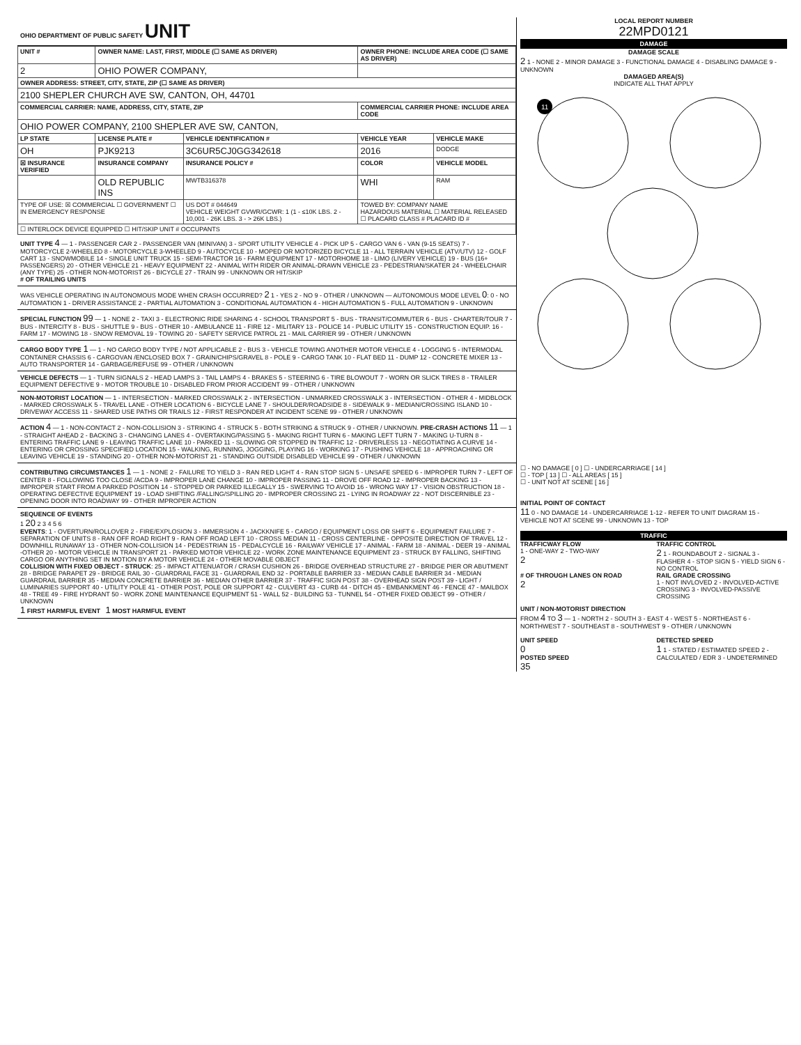OHIO DEPARTMENT OF PUBLIC SAFETY UNIT
| UNIT # | OWNER NAME: LAST, FIRST, MIDDLE (☐ SAME AS DRIVER) | | OWNER PHONE: INCLUDE AREA CODE (☐ SAME AS DRIVER) | |
| --- | --- | --- | --- | --- |
| 2 | OHIO POWER COMPANY, | | | |
| OWNER ADDRESS: STREET, CITY, STATE, ZIP (☐ SAME AS DRIVER) | | | | |
| 2100 SHEPLER CHURCH AVE SW, CANTON, OH, 44701 | | | | |
| COMMERCIAL CARRIER: NAME, ADDRESS, CITY, STATE, ZIP | | | COMMERCIAL CARRIER PHONE: INCLUDE AREA CODE | |
| OHIO POWER COMPANY, 2100 SHEPLER AVE SW, CANTON, | | | | |
| LP STATE | LICENSE PLATE # | VEHICLE IDENTIFICATION # | VEHICLE YEAR | VEHICLE MAKE |
| OH | PJK9213 | 3C6UR5CJ0GG342618 | 2016 | DODGE |
| ☒ INSURANCE VERIFIED | INSURANCE COMPANY | INSURANCE POLICY # | COLOR | VEHICLE MODEL |
| | OLD REPUBLIC INS | MWTB316378 | WHI | RAM |
| TYPE OF USE: ☒ COMMERCIAL ☐ GOVERNMENT ☐ IN EMERGENCY RESPONSE | | US DOT # 044649 VEHICLE WEIGHT GVWR/GCWR: 1 (1 - ≤10K LBS. 2 - 10,001 - 26K LBS. 3 - > 26K LBS.) | TOWED BY: COMPANY NAME HAZARDOUS MATERIAL ☐ MATERIAL RELEASED ☐ PLACARD CLASS # PLACARD ID # | |
| ☐ INTERLOCK DEVICE EQUIPPED ☐ HIT/SKIP UNIT # OCCUPANTS | | | | |
UNIT TYPE 4 — 1 - PASSENGER CAR 2 - PASSENGER VAN (MINIVAN) 3 - SPORT UTILITY VEHICLE 4 - PICK UP 5 - CARGO VAN 6 - VAN (9-15 SEATS) 7 - MOTORCYCLE 2-WHEELED 8 - MOTORCYCLE 3-WHEELED 9 - AUTOCYCLE 10 - MOPED OR MOTORIZED BICYCLE 11 - ALL TERRAIN VEHICLE (ATV/UTV) 12 - GOLF CART 13 - SNOWMOBILE 14 - SINGLE UNIT TRUCK 15 - SEMI-TRACTOR 16 - FARM EQUIPMENT 17 - MOTORHOME 18 - LIMO (LIVERY VEHICLE) 19 - BUS (16+ PASSENGERS) 20 - OTHER VEHICLE 21 - HEAVY EQUIPMENT 22 - ANIMAL WITH RIDER OR ANIMAL-DRAWN VEHICLE 23 - PEDESTRIAN/SKATER 24 - WHEELCHAIR (ANY TYPE) 25 - OTHER NON-MOTORIST 26 - BICYCLE 27 - TRAIN 99 - UNKNOWN OR HIT/SKIP
# OF TRAILING UNITS
WAS VEHICLE OPERATING IN AUTONOMOUS MODE WHEN CRASH OCCURRED? 2 1 - YES 2 - NO 9 - OTHER / UNKNOWN — AUTONOMOUS MODE LEVEL 0: 0 - NO AUTOMATION 1 - DRIVER ASSISTANCE 2 - PARTIAL AUTOMATION 3 - CONDITIONAL AUTOMATION 4 - HIGH AUTOMATION 5 - FULL AUTOMATION 9 - UNKNOWN
SPECIAL FUNCTION 99 — 1 - NONE 2 - TAXI 3 - ELECTRONIC RIDE SHARING 4 - SCHOOL TRANSPORT 5 - BUS - TRANSIT/COMMUTER 6 - BUS - CHARTER/TOUR 7 - BUS - INTERCITY 8 - BUS - SHUTTLE 9 - BUS - OTHER 10 - AMBULANCE 11 - FIRE 12 - MILITARY 13 - POLICE 14 - PUBLIC UTILITY 15 - CONSTRUCTION EQUIP. 16 - FARM 17 - MOWING 18 - SNOW REMOVAL 19 - TOWING 20 - SAFETY SERVICE PATROL 21 - MAIL CARRIER 99 - OTHER / UNKNOWN
CARGO BODY TYPE 1 — 1 - NO CARGO BODY TYPE / NOT APPLICABLE 2 - BUS 3 - VEHICLE TOWING ANOTHER MOTOR VEHICLE 4 - LOGGING 5 - INTERMODAL CONTAINER CHASSIS 6 - CARGOVAN /ENCLOSED BOX 7 - GRAIN/CHIPS/GRAVEL 8 - POLE 9 - CARGO TANK 10 - FLAT BED 11 - DUMP 12 - CONCRETE MIXER 13 - AUTO TRANSPORTER 14 - GARBAGE/REFUSE 99 - OTHER / UNKNOWN
VEHICLE DEFECTS — 1 - TURN SIGNALS 2 - HEAD LAMPS 3 - TAIL LAMPS 4 - BRAKES 5 - STEERING 6 - TIRE BLOWOUT 7 - WORN OR SLICK TIRES 8 - TRAILER EQUIPMENT DEFECTIVE 9 - MOTOR TROUBLE 10 - DISABLED FROM PRIOR ACCIDENT 99 - OTHER / UNKNOWN
NON-MOTORIST LOCATION — 1 - INTERSECTION - MARKED CROSSWALK 2 - INTERSECTION - UNMARKED CROSSWALK 3 - INTERSECTION - OTHER 4 - MIDBLOCK - MARKED CROSSWALK 5 - TRAVEL LANE - OTHER LOCATION 6 - BICYCLE LANE 7 - SHOULDER/ROADSIDE 8 - SIDEWALK 9 - MEDIAN/CROSSING ISLAND 10 - DRIVEWAY ACCESS 11 - SHARED USE PATHS OR TRAILS 12 - FIRST RESPONDER AT INCIDENT SCENE 99 - OTHER / UNKNOWN
ACTION 4 — 1 - NON-CONTACT 2 - NON-COLLISION 3 - STRIKING 4 - STRUCK 5 - BOTH STRIKING & STRUCK 9 - OTHER / UNKNOWN. PRE-CRASH ACTIONS 11 — 1 - STRAIGHT AHEAD 2 - BACKING 3 - CHANGING LANES 4 - OVERTAKING/PASSING 5 - MAKING RIGHT TURN 6 - MAKING LEFT TURN 7 - MAKING U-TURN 8 - ENTERING TRAFFIC LANE 9 - LEAVING TRAFFIC LANE 10 - PARKED 11 - SLOWING OR STOPPED IN TRAFFIC 12 - DRIVERLESS 13 - NEGOTIATING A CURVE 14 - ENTERING OR CROSSING SPECIFIED LOCATION 15 - WALKING, RUNNING, JOGGING, PLAYING 16 - WORKING 17 - PUSHING VEHICLE 18 - APPROACHING OR LEAVING VEHICLE 19 - STANDING 20 - OTHER NON-MOTORIST 21 - STANDING OUTSIDE DISABLED VEHICLE 99 - OTHER / UNKNOWN
CONTRIBUTING CIRCUMSTANCES 1 — 1 - NONE 2 - FAILURE TO YIELD 3 - RAN RED LIGHT 4 - RAN STOP SIGN 5 - UNSAFE SPEED 6 - IMPROPER TURN 7 - LEFT OF CENTER 8 - FOLLOWING TOO CLOSE /ACDA 9 - IMPROPER LANE CHANGE 10 - IMPROPER PASSING 11 - DROVE OFF ROAD 12 - IMPROPER BACKING 13 - IMPROPER START FROM A PARKED POSITION 14 - STOPPED OR PARKED ILLEGALLY 15 - SWERVING TO AVOID 16 - WRONG WAY 17 - VISION OBSTRUCTION 18 - OPERATING DEFECTIVE EQUIPMENT 19 - LOAD SHIFTING /FALLING/SPILLING 20 - IMPROPER CROSSING 21 - LYING IN ROADWAY 22 - NOT DISCERNIBLE 23 - OPENING DOOR INTO ROADWAY 99 - OTHER IMPROPER ACTION
SEQUENCE OF EVENTS
1 20 2 3 4 5 6
EVENTS: 1 - OVERTURN/ROLLOVER 2 - FIRE/EXPLOSION 3 - IMMERSION 4 - JACKKNIFE 5 - CARGO / EQUIPMENT LOSS OR SHIFT 6 - EQUIPMENT FAILURE 7 - SEPARATION OF UNITS 8 - RAN OFF ROAD RIGHT 9 - RAN OFF ROAD LEFT 10 - CROSS MEDIAN 11 - CROSS CENTERLINE - OPPOSITE DIRECTION OF TRAVEL 12 - DOWNHILL RUNAWAY 13 - OTHER NON-COLLISION 14 - PEDESTRIAN 15 - PEDALCYCLE 16 - RAILWAY VEHICLE 17 - ANIMAL - FARM 18 - ANIMAL - DEER 19 - ANIMAL -OTHER 20 - MOTOR VEHICLE IN TRANSPORT 21 - PARKED MOTOR VEHICLE 22 - WORK ZONE MAINTENANCE EQUIPMENT 23 - STRUCK BY FALLING, SHIFTING CARGO OR ANYTHING SET IN MOTION BY A MOTOR VEHICLE 24 - OTHER MOVABLE OBJECT
COLLISION WITH FIXED OBJECT - STRUCK: 25 - IMPACT ATTENUATOR / CRASH CUSHION 26 - BRIDGE OVERHEAD STRUCTURE 27 - BRIDGE PIER OR ABUTMENT 28 - BRIDGE PARAPET 29 - BRIDGE RAIL 30 - GUARDRAIL FACE 31 - GUARDRAIL END 32 - PORTABLE BARRIER 33 - MEDIAN CABLE BARRIER 34 - MEDIAN GUARDRAIL BARRIER 35 - MEDIAN CONCRETE BARRIER 36 - MEDIAN OTHER BARRIER 37 - TRAFFIC SIGN POST 38 - OVERHEAD SIGN POST 39 - LIGHT / LUMINARIES SUPPORT 40 - UTILITY POLE 41 - OTHER POST, POLE OR SUPPORT 42 - CULVERT 43 - CURB 44 - DITCH 45 - EMBANKMENT 46 - FENCE 47 - MAILBOX 48 - TREE 49 - FIRE HYDRANT 50 - WORK ZONE MAINTENANCE EQUIPMENT 51 - WALL 52 - BUILDING 53 - TUNNEL 54 - OTHER FIXED OBJECT 99 - OTHER / UNKNOWN
1 FIRST HARMFUL EVENT 1 MOST HARMFUL EVENT
LOCAL REPORT NUMBER
22MPD0121
DAMAGE
DAMAGE SCALE
2 1 - NONE 2 - MINOR DAMAGE 3 - FUNCTIONAL DAMAGE 4 - DISABLING DAMAGE 9 - UNKNOWN
DAMAGED AREA(S)
INDICATE ALL THAT APPLY
11
☐ - NO DAMAGE [ 0 ] ☐ - UNDERCARRIAGE [ 14 ]
☐ - TOP [ 13 ] ☐ - ALL AREAS [ 15 ]
☐ - UNIT NOT AT SCENE [ 16 ]
INITIAL POINT OF CONTACT
11 0 - NO DAMAGE 14 - UNDERCARRIAGE 1-12 - REFER TO UNIT DIAGRAM 15 - VEHICLE NOT AT SCENE 99 - UNKNOWN 13 - TOP
TRAFFIC
TRAFFICWAY FLOW
1 - ONE-WAY 2 - TWO-WAY
2
TRAFFIC CONTROL
2 1 - ROUNDABOUT 2 - SIGNAL 3 - FLASHER 4 - STOP SIGN 5 - YIELD SIGN 6 - NO CONTROL
# OF THROUGH LANES ON ROAD
2
RAIL GRADE CROSSING
1 - NOT INVLOVED 2 - INVOLVED-ACTIVE CROSSING 3 - INVOLVED-PASSIVE CROSSING
UNIT / NON-MOTORIST DIRECTION
FROM 4 TO 3 — 1 - NORTH 2 - SOUTH 3 - EAST 4 - WEST 5 - NORTHEAST 6 - NORTHWEST 7 - SOUTHEAST 8 - SOUTHWEST 9 - OTHER / UNKNOWN
UNIT SPEED
0
POSTED SPEED
35
DETECTED SPEED
1 1 - STATED / ESTIMATED SPEED 2 - CALCULATED / EDR 3 - UNDETERMINED